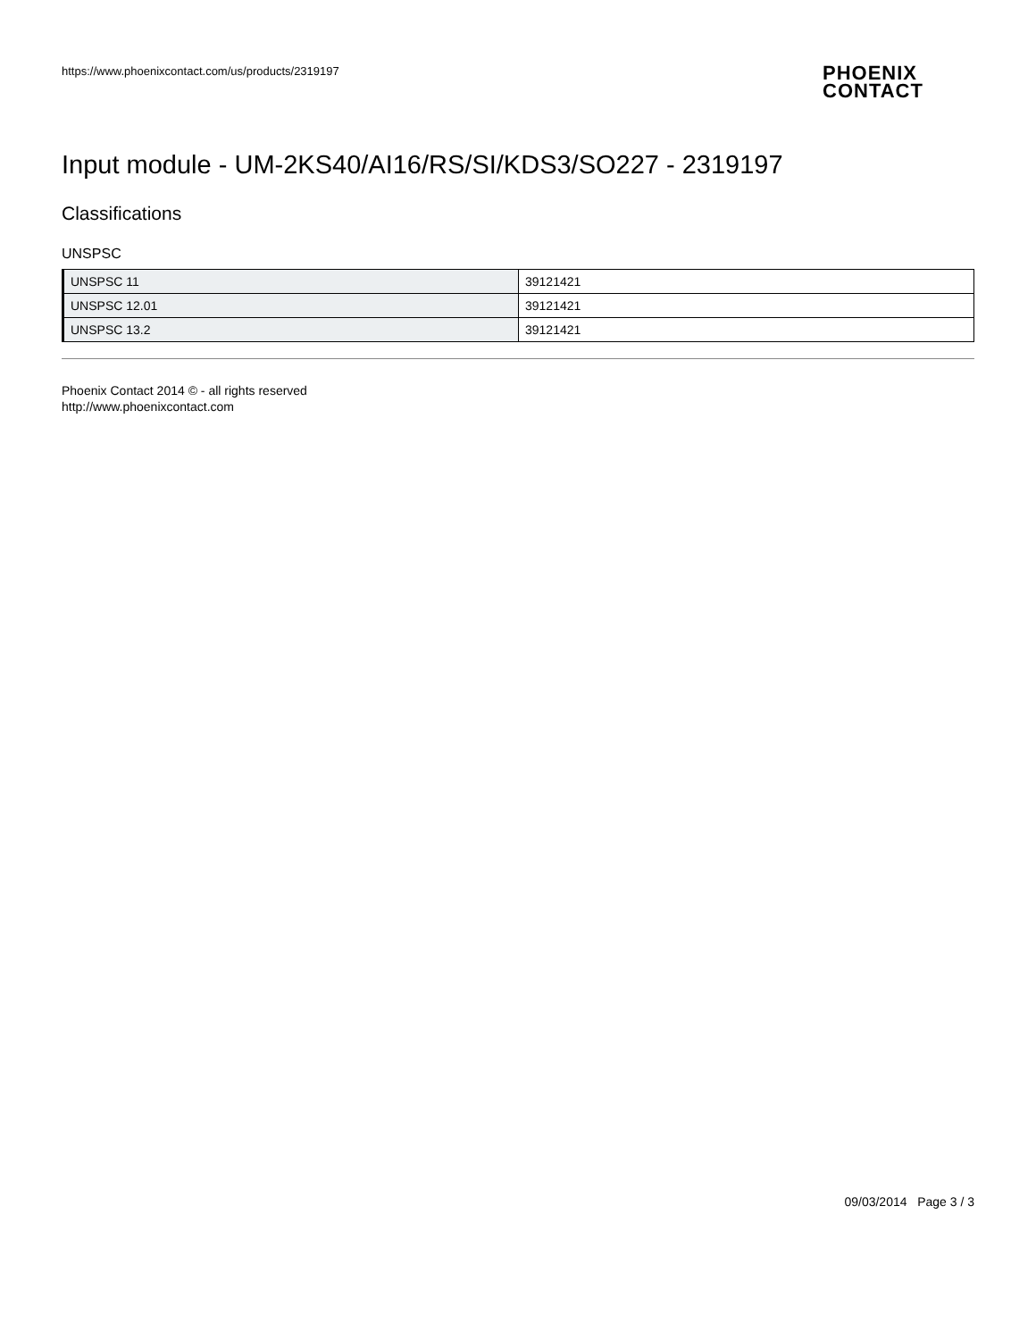https://www.phoenixcontact.com/us/products/2319197
PHOENIX
CONTACT
Input module - UM-2KS40/AI16/RS/SI/KDS3/SO227 - 2319197
Classifications
UNSPSC
| UNSPSC 11 | 39121421 |
| UNSPSC 12.01 | 39121421 |
| UNSPSC 13.2 | 39121421 |
Phoenix Contact 2014 © - all rights reserved
http://www.phoenixcontact.com
09/03/2014 Page 3 / 3